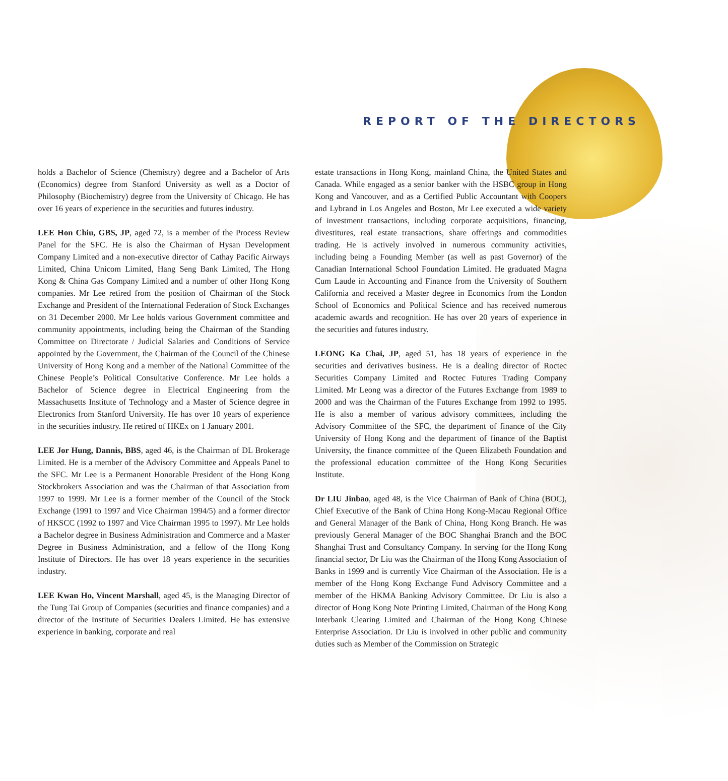REPORT OF THE DIRECTORS
holds a Bachelor of Science (Chemistry) degree and a Bachelor of Arts (Economics) degree from Stanford University as well as a Doctor of Philosophy (Biochemistry) degree from the University of Chicago. He has over 16 years of experience in the securities and futures industry.
LEE Hon Chiu, GBS, JP, aged 72, is a member of the Process Review Panel for the SFC. He is also the Chairman of Hysan Development Company Limited and a non-executive director of Cathay Pacific Airways Limited, China Unicom Limited, Hang Seng Bank Limited, The Hong Kong & China Gas Company Limited and a number of other Hong Kong companies. Mr Lee retired from the position of Chairman of the Stock Exchange and President of the International Federation of Stock Exchanges on 31 December 2000. Mr Lee holds various Government committee and community appointments, including being the Chairman of the Standing Committee on Directorate / Judicial Salaries and Conditions of Service appointed by the Government, the Chairman of the Council of the Chinese University of Hong Kong and a member of the National Committee of the Chinese People’s Political Consultative Conference. Mr Lee holds a Bachelor of Science degree in Electrical Engineering from the Massachusetts Institute of Technology and a Master of Science degree in Electronics from Stanford University. He has over 10 years of experience in the securities industry. He retired of HKEx on 1 January 2001.
LEE Jor Hung, Dannis, BBS, aged 46, is the Chairman of DL Brokerage Limited. He is a member of the Advisory Committee and Appeals Panel to the SFC. Mr Lee is a Permanent Honorable President of the Hong Kong Stockbrokers Association and was the Chairman of that Association from 1997 to 1999. Mr Lee is a former member of the Council of the Stock Exchange (1991 to 1997 and Vice Chairman 1994/5) and a former director of HKSCC (1992 to 1997 and Vice Chairman 1995 to 1997). Mr Lee holds a Bachelor degree in Business Administration and Commerce and a Master Degree in Business Administration, and a fellow of the Hong Kong Institute of Directors. He has over 18 years experience in the securities industry.
LEE Kwan Ho, Vincent Marshall, aged 45, is the Managing Director of the Tung Tai Group of Companies (securities and finance companies) and a director of the Institute of Securities Dealers Limited. He has extensive experience in banking, corporate and real
estate transactions in Hong Kong, mainland China, the United States and Canada. While engaged as a senior banker with the HSBC group in Hong Kong and Vancouver, and as a Certified Public Accountant with Coopers and Lybrand in Los Angeles and Boston, Mr Lee executed a wide variety of investment transactions, including corporate acquisitions, financing, divestitures, real estate transactions, share offerings and commodities trading. He is actively involved in numerous community activities, including being a Founding Member (as well as past Governor) of the Canadian International School Foundation Limited. He graduated Magna Cum Laude in Accounting and Finance from the University of Southern California and received a Master degree in Economics from the London School of Economics and Political Science and has received numerous academic awards and recognition. He has over 20 years of experience in the securities and futures industry.
LEONG Ka Chai, JP, aged 51, has 18 years of experience in the securities and derivatives business. He is a dealing director of Roctec Securities Company Limited and Roctec Futures Trading Company Limited. Mr Leong was a director of the Futures Exchange from 1989 to 2000 and was the Chairman of the Futures Exchange from 1992 to 1995. He is also a member of various advisory committees, including the Advisory Committee of the SFC, the department of finance of the City University of Hong Kong and the department of finance of the Baptist University, the finance committee of the Queen Elizabeth Foundation and the professional education committee of the Hong Kong Securities Institute.
Dr LIU Jinbao, aged 48, is the Vice Chairman of Bank of China (BOC), Chief Executive of the Bank of China Hong Kong-Macau Regional Office and General Manager of the Bank of China, Hong Kong Branch. He was previously General Manager of the BOC Shanghai Branch and the BOC Shanghai Trust and Consultancy Company. In serving for the Hong Kong financial sector, Dr Liu was the Chairman of the Hong Kong Association of Banks in 1999 and is currently Vice Chairman of the Association. He is a member of the Hong Kong Exchange Fund Advisory Committee and a member of the HKMA Banking Advisory Committee. Dr Liu is also a director of Hong Kong Note Printing Limited, Chairman of the Hong Kong Interbank Clearing Limited and Chairman of the Hong Kong Chinese Enterprise Association. Dr Liu is involved in other public and community duties such as Member of the Commission on Strategic